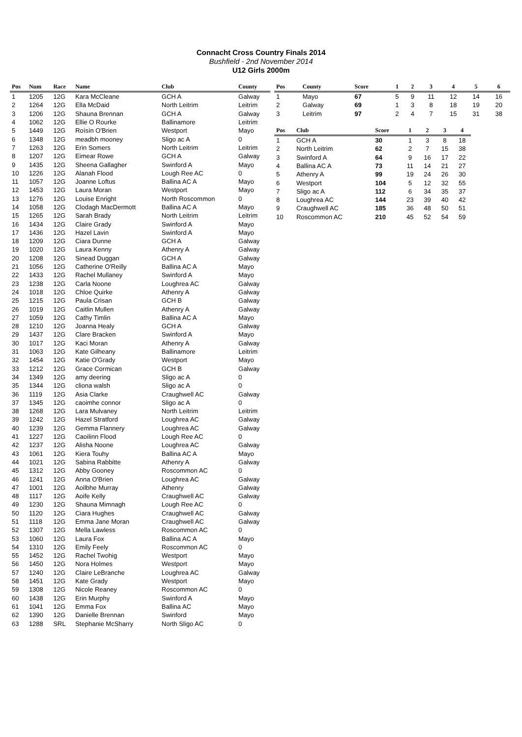Connacht Cross Country Finals 2014
Bushfield - 2nd November 2014
U12 Girls 2000m
| Pos | Num | Race | Name | Club | County |
| --- | --- | --- | --- | --- | --- |
| 1 | 1205 | 12G | Kara McCleane | GCH A | Galway |
| 2 | 1264 | 12G | Ella McDaid | North Leitrim | Leitrim |
| 3 | 1206 | 12G | Shauna Brennan | GCH A | Galway |
| 4 | 1062 | 12G | Ellie O Rourke | Ballinamore | Leitrim |
| 5 | 1449 | 12G | Roísín O'Brien | Westport | Mayo |
| 6 | 1348 | 12G | meadbh mooney | Sligo ac A | 0 |
| 7 | 1263 | 12G | Erin Somers | North Leitrim | Leitrim |
| 8 | 1207 | 12G | Eimear Rowe | GCH A | Galway |
| 9 | 1435 | 12G | Sheena Gallagher | Swinford A | Mayo |
| 10 | 1226 | 12G | Alanah Flood | Lough Ree AC | 0 |
| 11 | 1057 | 12G | Joanne Loftus | Ballina AC A | Mayo |
| 12 | 1453 | 12G | Laura Moran | Westport | Mayo |
| 13 | 1276 | 12G | Louise Enright | North Roscommon | 0 |
| 14 | 1058 | 12G | Clodagh MacDermott | Ballina AC A | Mayo |
| 15 | 1265 | 12G | Sarah Brady | North Leitrim | Leitrim |
| 16 | 1434 | 12G | Claire Grady | Swinford A | Mayo |
| 17 | 1436 | 12G | Hazel Lavin | Swinford A | Mayo |
| 18 | 1209 | 12G | Ciara Dunne | GCH A | Galway |
| 19 | 1020 | 12G | Laura Kenny | Athenry A | Galway |
| 20 | 1208 | 12G | Sinead Duggan | GCH A | Galway |
| 21 | 1056 | 12G | Catherine O'Reilly | Ballina AC A | Mayo |
| 22 | 1433 | 12G | Rachel Mullaney | Swinford A | Mayo |
| 23 | 1238 | 12G | Carla Noone | Loughrea AC | Galway |
| 24 | 1018 | 12G | Chloe Quirke | Athenry A | Galway |
| 25 | 1215 | 12G | Paula Crisan | GCH B | Galway |
| 26 | 1019 | 12G | Caitlin Mullen | Athenry A | Galway |
| 27 | 1059 | 12G | Cathy Timlin | Ballina AC A | Mayo |
| 28 | 1210 | 12G | Joanna Healy | GCH A | Galway |
| 29 | 1437 | 12G | Clare Bracken | Swinford A | Mayo |
| 30 | 1017 | 12G | Kaci Moran | Athenry A | Galway |
| 31 | 1063 | 12G | Kate Gilheany | Ballinamore | Leitrim |
| 32 | 1454 | 12G | Katie O'Grady | Westport | Mayo |
| 33 | 1212 | 12G | Grace Cormican | GCH B | Galway |
| 34 | 1349 | 12G | amy deering | Sligo ac A | 0 |
| 35 | 1344 | 12G | cliona walsh | Sligo ac A | 0 |
| 36 | 1119 | 12G | Asia Clarke | Craughwell AC | Galway |
| 37 | 1345 | 12G | caoimhe connor | Sligo ac A | 0 |
| 38 | 1268 | 12G | Lara Mulvaney | North Leitrim | Leitrim |
| 39 | 1242 | 12G | Hazel Stratford | Loughrea AC | Galway |
| 40 | 1239 | 12G | Gemma Flannery | Loughrea AC | Galway |
| 41 | 1227 | 12G | Caoilinn Flood | Lough Ree AC | 0 |
| 42 | 1237 | 12G | Alisha Noone | Loughrea AC | Galway |
| 43 | 1061 | 12G | Kiera Touhy | Ballina AC A | Mayo |
| 44 | 1021 | 12G | Sabina Rabbitte | Athenry A | Galway |
| 45 | 1312 | 12G | Abby Gooney | Roscommon AC | 0 |
| 46 | 1241 | 12G | Anna O'Brien | Loughrea AC | Galway |
| 47 | 1001 | 12G | Aoilbhe Murray | Athenry | Galway |
| 48 | 1117 | 12G | Aoife Kelly | Craughwell AC | Galway |
| 49 | 1230 | 12G | Shauna Mimnagh | Lough Ree AC | 0 |
| 50 | 1120 | 12G | Ciara Hughes | Craughwell AC | Galway |
| 51 | 1118 | 12G | Emma Jane Moran | Craughwell AC | Galway |
| 52 | 1307 | 12G | Mella Lawless | Roscommon AC | 0 |
| 53 | 1060 | 12G | Laura Fox | Ballina AC A | Mayo |
| 54 | 1310 | 12G | Emily Feely | Roscommon AC | 0 |
| 55 | 1452 | 12G | Rachel Twohig | Westport | Mayo |
| 56 | 1450 | 12G | Nora Holmes | Westport | Mayo |
| 57 | 1240 | 12G | Claire LeBranche | Loughrea AC | Galway |
| 58 | 1451 | 12G | Kate Grady | Westport | Mayo |
| 59 | 1308 | 12G | Nicole Reaney | Roscommon AC | 0 |
| 60 | 1438 | 12G | Erin Murphy | Swinford A | Mayo |
| 61 | 1041 | 12G | Emma Fox | Ballina AC | Mayo |
| 62 | 1390 | 12G | Danielle Brennan | Swinford | Mayo |
| 63 | 1288 | SRL | Stephanie McSharry | North Sligo AC | 0 |
| Pos | County | Score | 1 | 2 | 3 | 4 | 5 | 6 |
| --- | --- | --- | --- | --- | --- | --- | --- | --- |
| 1 | Mayo | 67 | 5 | 9 | 11 | 12 | 14 | 16 |
| 2 | Galway | 69 | 1 | 3 | 8 | 18 | 19 | 20 |
| 3 | Leitrim | 97 | 2 | 4 | 7 | 15 | 31 | 38 |
| Pos | Club | Score | 1 | 2 | 3 | 4 |
| --- | --- | --- | --- | --- | --- | --- |
| 1 | GCH A | 30 | 1 | 3 | 8 | 18 |
| 2 | North Leitrim | 62 | 2 | 7 | 15 | 38 |
| 3 | Swinford A | 64 | 9 | 16 | 17 | 22 |
| 4 | Ballina AC A | 73 | 11 | 14 | 21 | 27 |
| 5 | Athenry A | 99 | 19 | 24 | 26 | 30 |
| 6 | Westport | 104 | 5 | 12 | 32 | 55 |
| 7 | Sligo ac A | 112 | 6 | 34 | 35 | 37 |
| 8 | Loughrea AC | 144 | 23 | 39 | 40 | 42 |
| 9 | Craughwell AC | 185 | 36 | 48 | 50 | 51 |
| 10 | Roscommon AC | 210 | 45 | 52 | 54 | 59 |